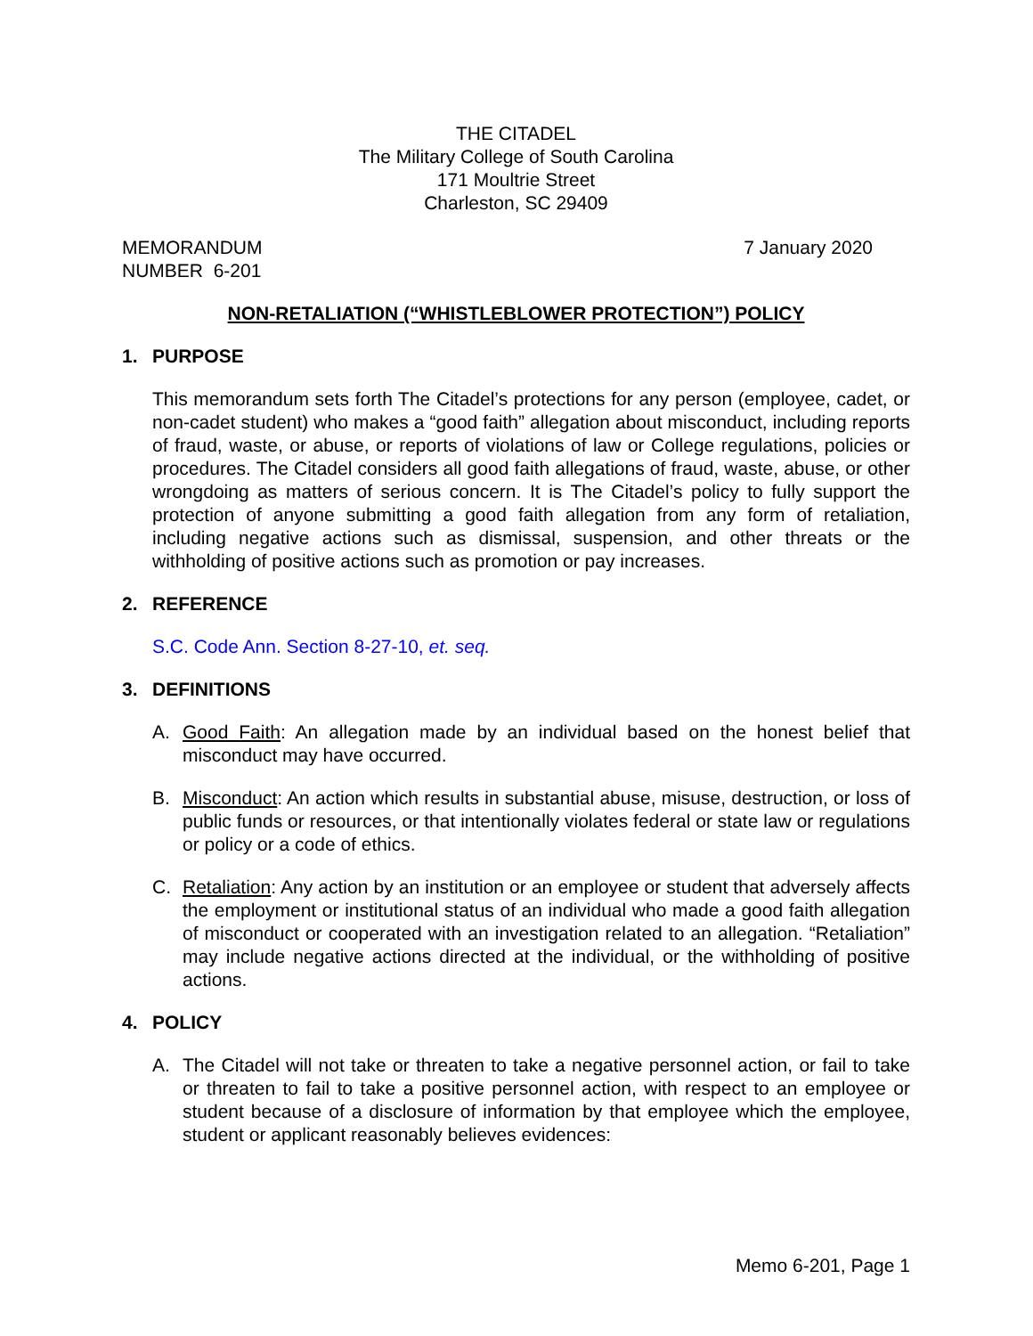THE CITADEL
The Military College of South Carolina
171 Moultrie Street
Charleston, SC 29409
MEMORANDUM
NUMBER 6-201
7 January 2020
NON-RETALIATION (“WHISTLEBLOWER PROTECTION”) POLICY
1. PURPOSE
This memorandum sets forth The Citadel’s protections for any person (employee, cadet, or non-cadet student) who makes a “good faith” allegation about misconduct, including reports of fraud, waste, or abuse, or reports of violations of law or College regulations, policies or procedures. The Citadel considers all good faith allegations of fraud, waste, abuse, or other wrongdoing as matters of serious concern. It is The Citadel’s policy to fully support the protection of anyone submitting a good faith allegation from any form of retaliation, including negative actions such as dismissal, suspension, and other threats or the withholding of positive actions such as promotion or pay increases.
2. REFERENCE
S.C. Code Ann. Section 8-27-10, et. seq.
3. DEFINITIONS
A. Good Faith: An allegation made by an individual based on the honest belief that misconduct may have occurred.
B. Misconduct: An action which results in substantial abuse, misuse, destruction, or loss of public funds or resources, or that intentionally violates federal or state law or regulations or policy or a code of ethics.
C. Retaliation: Any action by an institution or an employee or student that adversely affects the employment or institutional status of an individual who made a good faith allegation of misconduct or cooperated with an investigation related to an allegation. “Retaliation” may include negative actions directed at the individual, or the withholding of positive actions.
4. POLICY
A. The Citadel will not take or threaten to take a negative personnel action, or fail to take or threaten to fail to take a positive personnel action, with respect to an employee or student because of a disclosure of information by that employee which the employee, student or applicant reasonably believes evidences:
Memo 6-201, Page 1